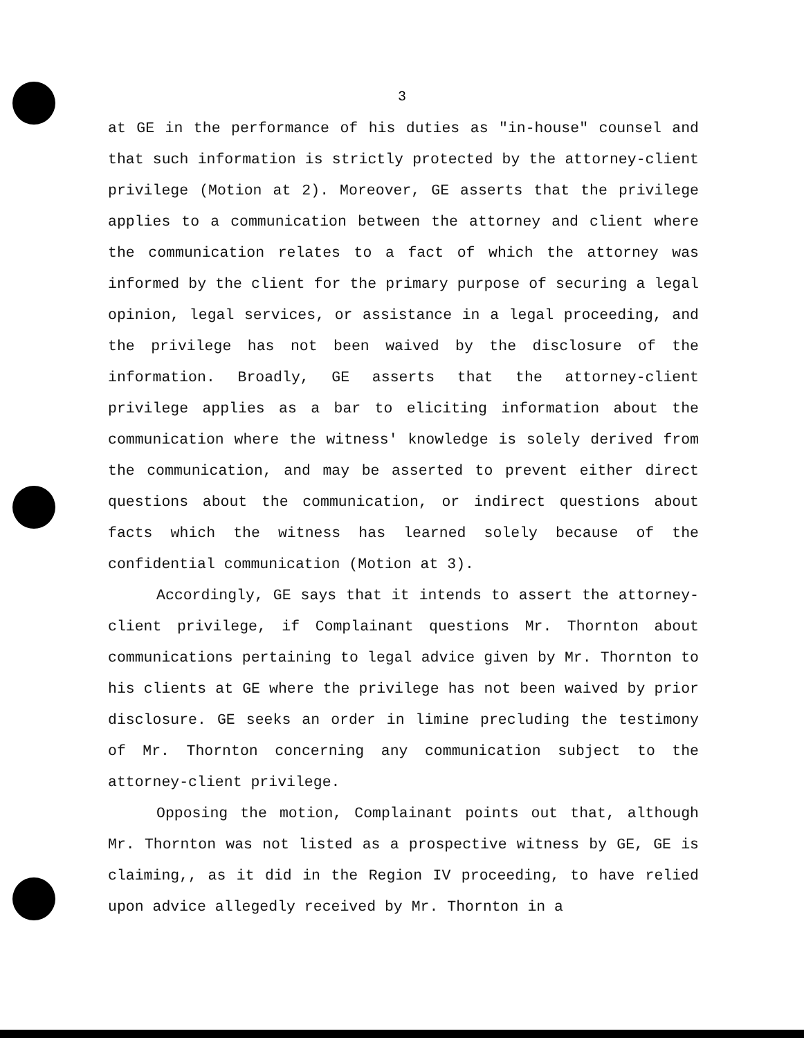3
at GE in the performance of his duties as "in-house" counsel and that such information is strictly protected by the attorney-client privilege (Motion at 2). Moreover, GE asserts that the privilege applies to a communication between the attorney and client where the communication relates to a fact of which the attorney was informed by the client for the primary purpose of securing a legal opinion, legal services, or assistance in a legal proceeding, and the privilege has not been waived by the disclosure of the information. Broadly, GE asserts that the attorney-client privilege applies as a bar to eliciting information about the communication where the witness' knowledge is solely derived from the communication, and may be asserted to prevent either direct questions about the communication, or indirect questions about facts which the witness has learned solely because of the confidential communication (Motion at 3).
Accordingly, GE says that it intends to assert the attorney-client privilege, if Complainant questions Mr. Thornton about communications pertaining to legal advice given by Mr. Thornton to his clients at GE where the privilege has not been waived by prior disclosure. GE seeks an order in limine precluding the testimony of Mr. Thornton concerning any communication subject to the attorney-client privilege.
Opposing the motion, Complainant points out that, although Mr. Thornton was not listed as a prospective witness by GE, GE is claiming,, as it did in the Region IV proceeding, to have relied upon advice allegedly received by Mr. Thornton in a